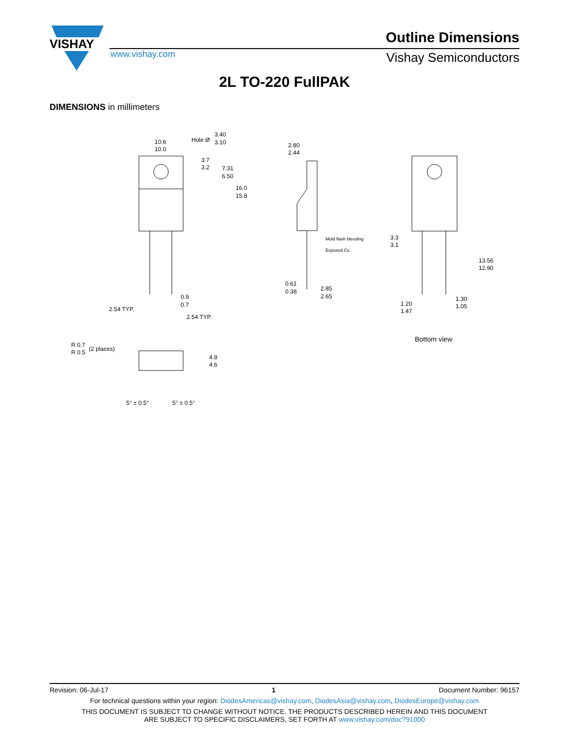VISHAY
Outline Dimensions
www.vishay.com Vishay Semiconductors
2L TO-220 FullPAK
DIMENSIONS in millimeters
10.6
10.0
Hole Ø
3.40
3.10
3.7
3.2
7.31
6.50
16.0
15.8
0.9
0.7
2.54 TYP.
2.54 TYP.
2.80
2.44
Mold flash bleeding
Exposed Cu
0.61
0.38
2.85
2.65
3.3
3.1
13.56
12.90
1.20
1.47
1.30
1.05
Bottom view
R 0.7
R 0.5
(2 places)
4.8
4.6
5° ± 0.5°
5° ± 0.5°
Revision: 06-Jul-17 1 Document Number: 96157
For technical questions within your region: DiodesAmericas@vishay.com, DiodesAsia@vishay.com, DiodesEurope@vishay.com
THIS DOCUMENT IS SUBJECT TO CHANGE WITHOUT NOTICE. THE PRODUCTS DESCRIBED HEREIN AND THIS DOCUMENT
ARE SUBJECT TO SPECIFIC DISCLAIMERS, SET FORTH AT www.vishay.com/doc?91000